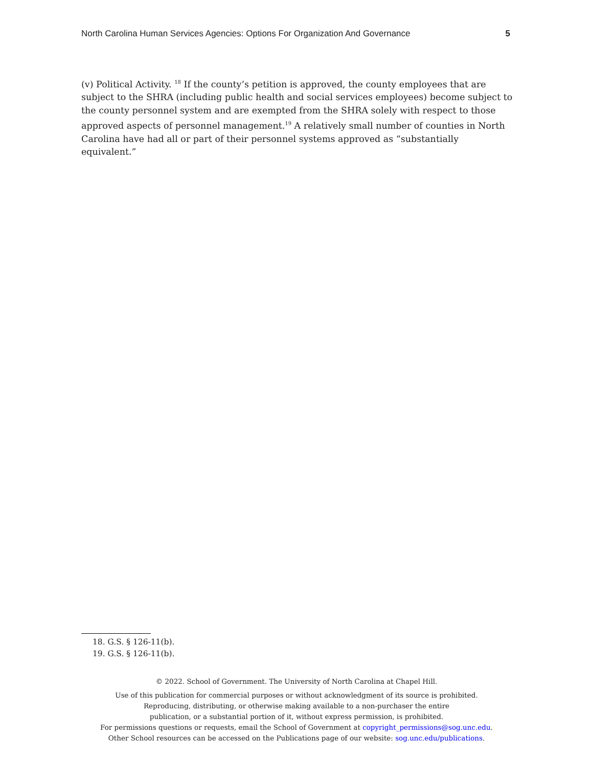North Carolina Human Services Agencies: Options For Organization And Governance 5
(v) Political Activity. <sup>18</sup> If the county’s petition is approved, the county employees that are subject to the SHRA (including public health and social services employees) become subject to the county personnel system and are exempted from the SHRA solely with respect to those approved aspects of personnel management.<sup>19</sup> A relatively small number of counties in North Carolina have had all or part of their personnel systems approved as “substantially equivalent.”
18. G.S. § 126-11(b).
19. G.S. § 126-11(b).
© 2022. School of Government. The University of North Carolina at Chapel Hill.
Use of this publication for commercial purposes or without acknowledgment of its source is prohibited.
Reproducing, distributing, or otherwise making available to a non-purchaser the entire
publication, or a substantial portion of it, without express permission, is prohibited.
For permissions questions or requests, email the School of Government at copyright_permissions@sog.unc.edu.
Other School resources can be accessed on the Publications page of our website: sog.unc.edu/publications.